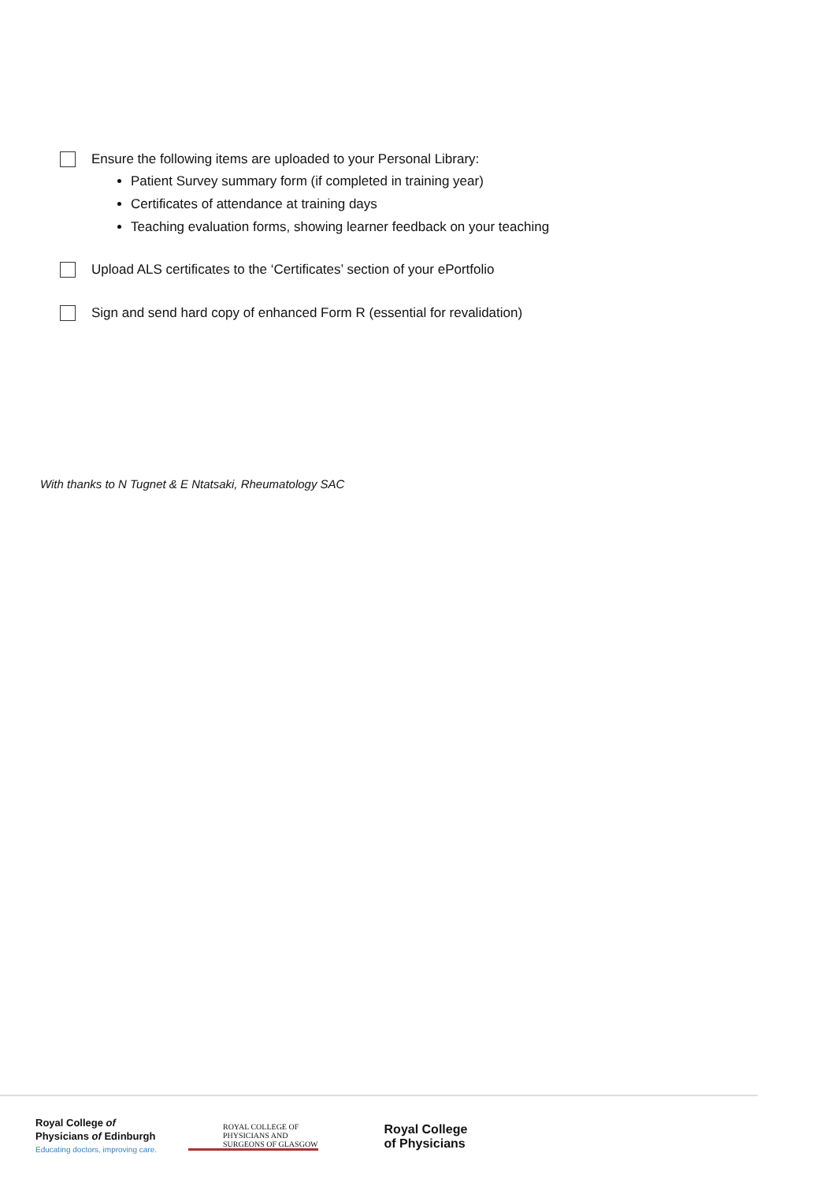Ensure the following items are uploaded to your Personal Library:
Patient Survey summary form (if completed in training year)
Certificates of attendance at training days
Teaching evaluation forms, showing learner feedback on your teaching
Upload ALS certificates to the ‘Certificates’ section of your ePortfolio
Sign and send hard copy of enhanced Form R (essential for revalidation)
With thanks to N Tugnet & E Ntatsaki, Rheumatology SAC
Royal College of
Physicians of Edinburgh
Educating doctors, improving care.
ROYAL COLLEGE OF
PHYSICIANS AND
SURGEONS OF GLASGOW
Royal College
of Physicians